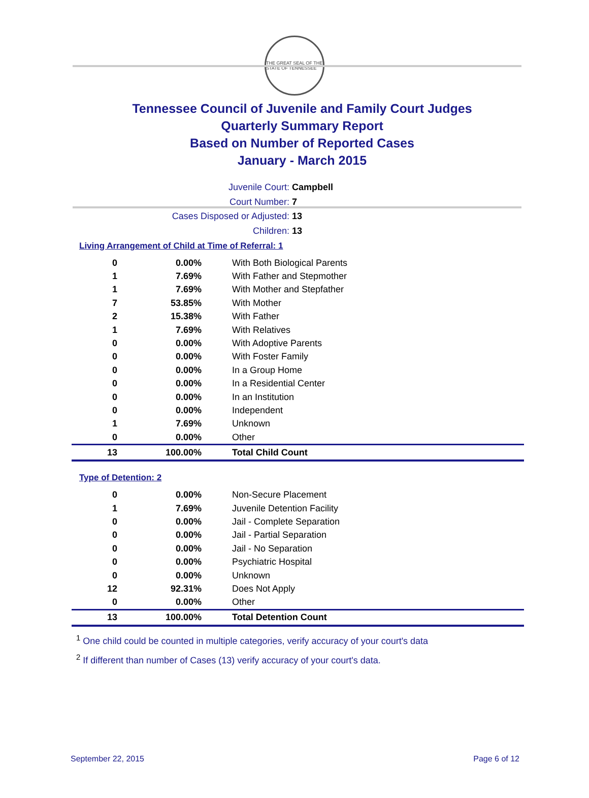THE GREAT SEAL OF THE STATE OF TENNESSEE
Tennessee Council of Juvenile and Family Court Judges
Quarterly Summary Report
Based on Number of Reported Cases
January - March 2015
Juvenile Court: Campbell
Court Number: 7
Cases Disposed or Adjusted: 13
Children: 13
Living Arrangement of Child at Time of Referral: 1
| 0 | 0.00% | With Both Biological Parents |
| 1 | 7.69% | With Father and Stepmother |
| 1 | 7.69% | With Mother and Stepfather |
| 7 | 53.85% | With Mother |
| 2 | 15.38% | With Father |
| 1 | 7.69% | With Relatives |
| 0 | 0.00% | With Adoptive Parents |
| 0 | 0.00% | With Foster Family |
| 0 | 0.00% | In a Group Home |
| 0 | 0.00% | In a Residential Center |
| 0 | 0.00% | In an Institution |
| 0 | 0.00% | Independent |
| 1 | 7.69% | Unknown |
| 0 | 0.00% | Other |
| 13 | 100.00% | Total Child Count |
Type of Detention: 2
| 0 | 0.00% | Non-Secure Placement |
| 1 | 7.69% | Juvenile Detention Facility |
| 0 | 0.00% | Jail - Complete Separation |
| 0 | 0.00% | Jail - Partial Separation |
| 0 | 0.00% | Jail - No Separation |
| 0 | 0.00% | Psychiatric Hospital |
| 0 | 0.00% | Unknown |
| 12 | 92.31% | Does Not Apply |
| 0 | 0.00% | Other |
| 13 | 100.00% | Total Detention Count |
<sup>1</sup> One child could be counted in multiple categories, verify accuracy of your court's data
<sup>2</sup> If different than number of Cases (13) verify accuracy of your court's data.
September 22, 2015 Page 6 of 12